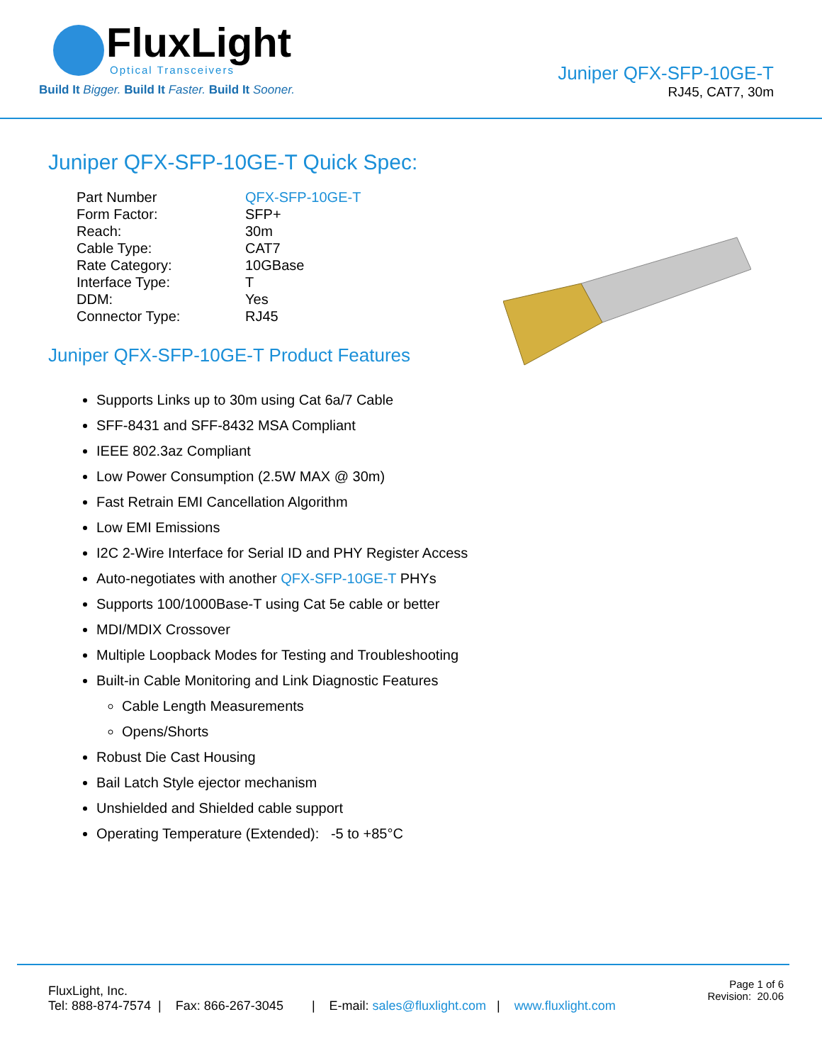FluxLight
Optical Transceivers
Build It Bigger. Build It Faster. Build It Sooner.
Juniper QFX-SFP-10GE-T
RJ45, CAT7, 30m
Juniper QFX-SFP-10GE-T Quick Spec:
| Part Number | QFX-SFP-10GE-T |
| Form Factor: | SFP+ |
| Reach: | 30m |
| Cable Type: | CAT7 |
| Rate Category: | 10GBase |
| Interface Type: | T |
| DDM: | Yes |
| Connector Type: | RJ45 |
Juniper QFX-SFP-10GE-T Product Features
Supports Links up to 30m using Cat 6a/7 Cable
SFF-8431 and SFF-8432 MSA Compliant
IEEE 802.3az Compliant
Low Power Consumption (2.5W MAX @ 30m)
Fast Retrain EMI Cancellation Algorithm
Low EMI Emissions
I2C 2-Wire Interface for Serial ID and PHY Register Access
Auto-negotiates with another QFX-SFP-10GE-T PHYs
Supports 100/1000Base-T using Cat 5e cable or better
MDI/MDIX Crossover
Multiple Loopback Modes for Testing and Troubleshooting
Built-in Cable Monitoring and Link Diagnostic Features
Cable Length Measurements
Opens/Shorts
Robust Die Cast Housing
Bail Latch Style ejector mechanism
Unshielded and Shielded cable support
Operating Temperature (Extended): -5 to +85°C
FluxLight, Inc.
Tel: 888-874-7574 | Fax: 866-267-3045 | E-mail: sales@fluxlight.com | www.fluxlight.com
Page 1 of 6
Revision: 20.06